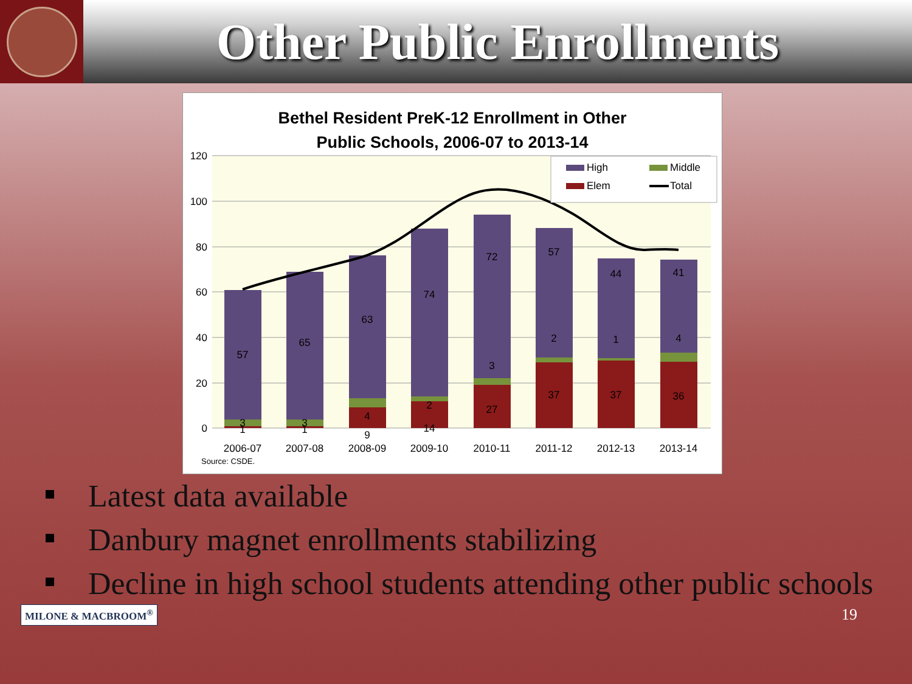Other Public Enrollments
Bethel Resident PreK-12 Enrollment in Other
Public Schools, 2006-07 to 2013-14
120
100
80
60
40
20
0
57
65
63
74
72
57
44
41
3
3
4
2
3
2
1
4
1
1
9
14
27
37
37
36
2006-07
2007-08
2008-09
2009-10
2010-11
2011-12
2012-13
2013-14
High
Middle
Elem
Total
Source: CSDE.
Latest data available
Danbury magnet enrollments stabilizing
Decline in high school students attending other public schools
MILONE & MACBROOM<sup>®</sup>
19